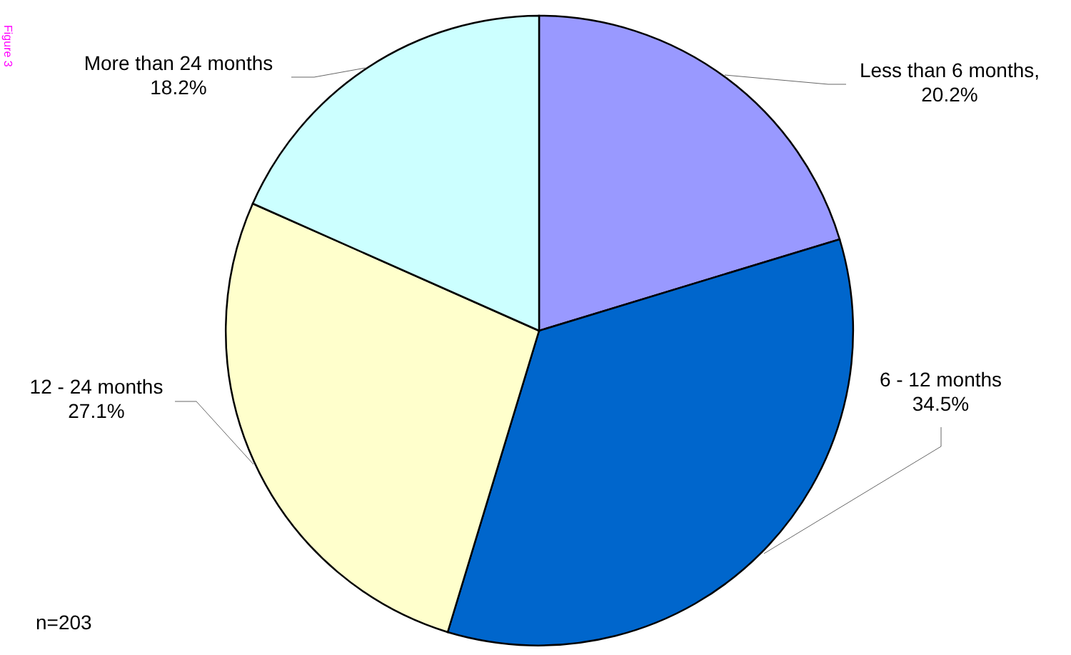Figure 3
More than 24 months
18.2%
Less than 6 months,
20.2%
6 - 12 months
34.5%
12 - 24 months
27.1%
n=203